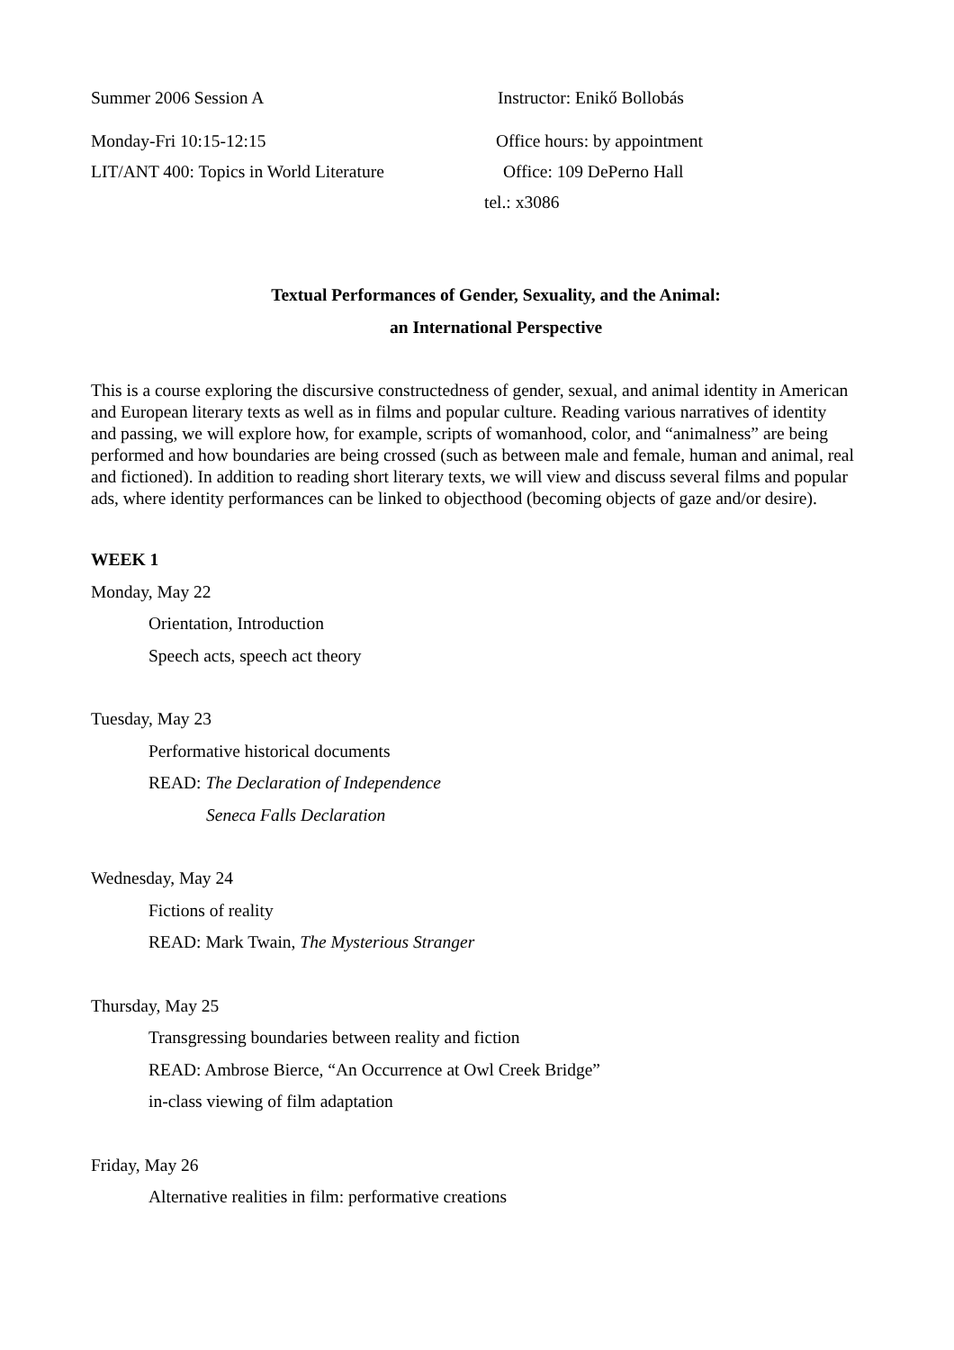Summer 2006 Session A Instructor: Enikő Bollobás
Monday-Fri 10:15-12:15 Office hours: by appointment
LIT/ANT 400: Topics in World Literature
Office: 109 DePerno Hall
tel.: x3086
Textual Performances of Gender, Sexuality, and the Animal:
an International Perspective
This is a course exploring the discursive constructedness of gender, sexual, and animal identity in American and European literary texts as well as in films and popular culture. Reading various narratives of identity and passing, we will explore how, for example, scripts of womanhood, color, and “animalness” are being performed and how boundaries are being crossed (such as between male and female, human and animal, real and fictioned). In addition to reading short literary texts, we will view and discuss several films and popular ads, where identity performances can be linked to objecthood (becoming objects of gaze and/or desire).
WEEK 1
Monday, May 22
Orientation, Introduction
Speech acts, speech act theory
Tuesday, May 23
Performative historical documents
READ: The Declaration of Independence
Seneca Falls Declaration
Wednesday, May 24
Fictions of reality
READ: Mark Twain, The Mysterious Stranger
Thursday, May 25
Transgressing boundaries between reality and fiction
READ: Ambrose Bierce, “An Occurrence at Owl Creek Bridge”
in-class viewing of film adaptation
Friday, May 26
Alternative realities in film: performative creations